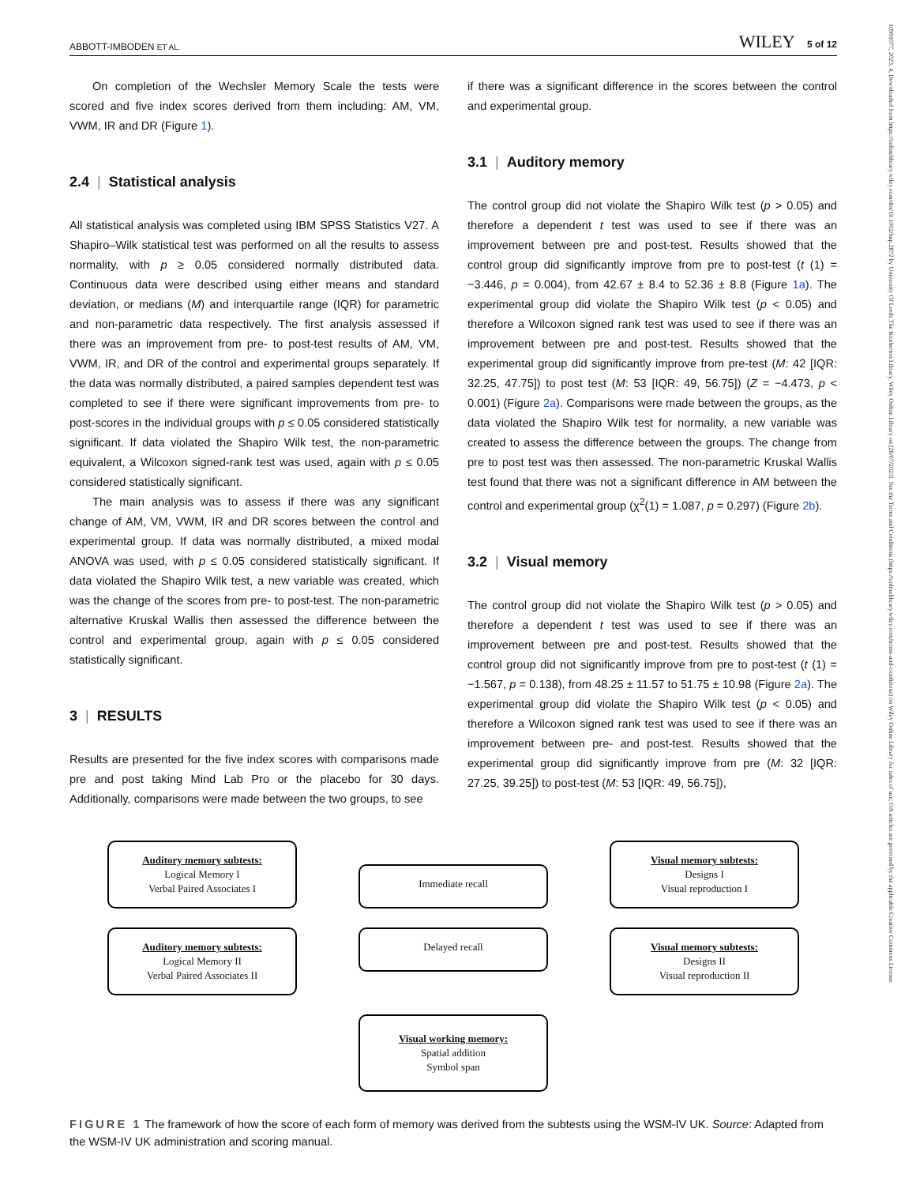ABBOTT-IMBODEN ET AL. WILEY 5 of 12
On completion of the Wechsler Memory Scale the tests were scored and five index scores derived from them including: AM, VM, VWM, IR and DR (Figure 1).
2.4 | Statistical analysis
All statistical analysis was completed using IBM SPSS Statistics V27. A Shapiro–Wilk statistical test was performed on all the results to assess normality, with p ≥ 0.05 considered normally distributed data. Continuous data were described using either means and standard deviation, or medians (M) and interquartile range (IQR) for parametric and non-parametric data respectively. The first analysis assessed if there was an improvement from pre- to post-test results of AM, VM, VWM, IR, and DR of the control and experimental groups separately. If the data was normally distributed, a paired samples dependent test was completed to see if there were significant improvements from pre- to post-scores in the individual groups with p ≤ 0.05 considered statistically significant. If data violated the Shapiro Wilk test, the non-parametric equivalent, a Wilcoxon signed-rank test was used, again with p ≤ 0.05 considered statistically significant.
The main analysis was to assess if there was any significant change of AM, VM, VWM, IR and DR scores between the control and experimental group. If data was normally distributed, a mixed modal ANOVA was used, with p ≤ 0.05 considered statistically significant. If data violated the Shapiro Wilk test, a new variable was created, which was the change of the scores from pre- to post-test. The non-parametric alternative Kruskal Wallis then assessed the difference between the control and experimental group, again with p ≤ 0.05 considered statistically significant.
3 | RESULTS
Results are presented for the five index scores with comparisons made pre and post taking Mind Lab Pro or the placebo for 30 days. Additionally, comparisons were made between the two groups, to see
if there was a significant difference in the scores between the control and experimental group.
3.1 | Auditory memory
The control group did not violate the Shapiro Wilk test (p > 0.05) and therefore a dependent t test was used to see if there was an improvement between pre and post-test. Results showed that the control group did significantly improve from pre to post-test (t (1) = −3.446, p = 0.004), from 42.67 ± 8.4 to 52.36 ± 8.8 (Figure 1a). The experimental group did violate the Shapiro Wilk test (p < 0.05) and therefore a Wilcoxon signed rank test was used to see if there was an improvement between pre and post-test. Results showed that the experimental group did significantly improve from pre-test (M: 42 [IQR: 32.25, 47.75]) to post test (M: 53 [IQR: 49, 56.75]) (Z = −4.473, p < 0.001) (Figure 2a). Comparisons were made between the groups, as the data violated the Shapiro Wilk test for normality, a new variable was created to assess the difference between the groups. The change from pre to post test was then assessed. The non-parametric Kruskal Wallis test found that there was not a significant difference in AM between the control and experimental group (χ<sup>2</sup>(1) = 1.087, p = 0.297) (Figure 2b).
3.2 | Visual memory
The control group did not violate the Shapiro Wilk test (p > 0.05) and therefore a dependent t test was used to see if there was an improvement between pre and post-test. Results showed that the control group did not significantly improve from pre to post-test (t (1) = −1.567, p = 0.138), from 48.25 ± 11.57 to 51.75 ± 10.98 (Figure 2a). The experimental group did violate the Shapiro Wilk test (p < 0.05) and therefore a Wilcoxon signed rank test was used to see if there was an improvement between pre- and post-test. Results showed that the experimental group did significantly improve from pre (M: 32 [IQR: 27.25, 39.25]) to post-test (M: 53 [IQR: 49, 56.75]),
Auditory memory subtests:
Logical Memory I
Verbal Paired Associates I
Immediate recall
Visual memory subtests:
Designs I
Visual reproduction I
Auditory memory subtests:
Logical Memory II
Verbal Paired Associates II
Delayed recall
Visual memory subtests:
Designs II
Visual reproduction II
Visual working memory:
Spatial addition
Symbol span
FIGURE 1 The framework of how the score of each form of memory was derived from the subtests using the WSM-IV UK. Source: Adapted from the WSM-IV UK administration and scoring manual.
10991077, 2023, 4, Downloaded from https://onlinelibrary.wiley.com/doi/10.1002/hup.2872 by University Of Leeds The Brotherton Library, Wiley Online Library on [26/07/2023]. See the Terms and Conditions (https://onlinelibrary.wiley.com/terms-and-conditions) on Wiley Online Library for rules of use; OA articles are governed by the applicable Creative Commons License